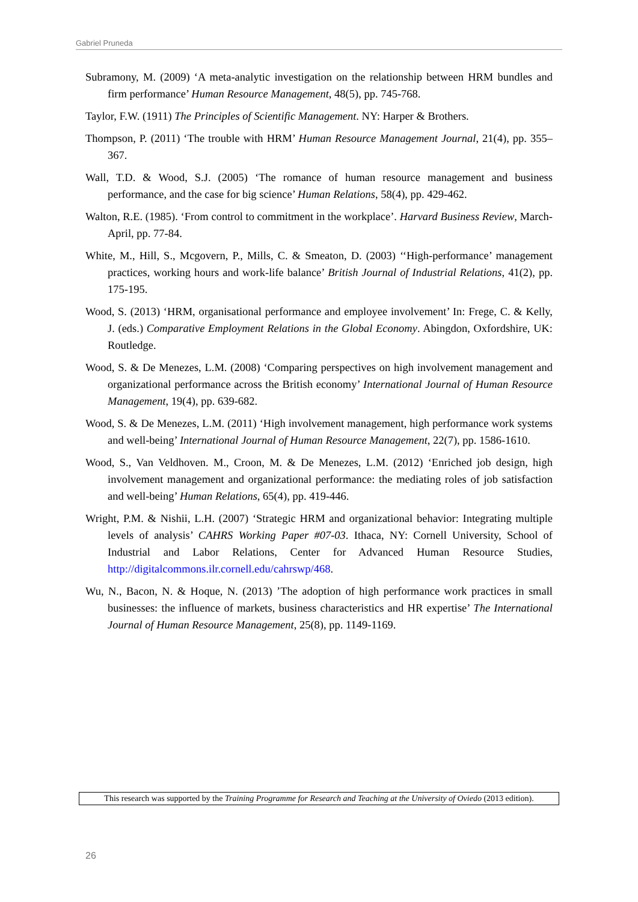Gabriel Pruneda
Subramony, M. (2009) ‘A meta-analytic investigation on the relationship between HRM bundles and firm performance’ Human Resource Management, 48(5), pp. 745-768.
Taylor, F.W. (1911) The Principles of Scientific Management. NY: Harper & Brothers.
Thompson, P. (2011) ‘The trouble with HRM’ Human Resource Management Journal, 21(4), pp. 355–367.
Wall, T.D. & Wood, S.J. (2005) ‘The romance of human resource management and business performance, and the case for big science’ Human Relations, 58(4), pp. 429-462.
Walton, R.E. (1985). ‘From control to commitment in the workplace’. Harvard Business Review, March-April, pp. 77-84.
White, M., Hill, S., Mcgovern, P., Mills, C. & Smeaton, D. (2003) ‘‘High-performance’ management practices, working hours and work-life balance’ British Journal of Industrial Relations, 41(2), pp. 175-195.
Wood, S. (2013) ‘HRM, organisational performance and employee involvement’ In: Frege, C. & Kelly, J. (eds.) Comparative Employment Relations in the Global Economy. Abingdon, Oxfordshire, UK: Routledge.
Wood, S. & De Menezes, L.M. (2008) ‘Comparing perspectives on high involvement management and organizational performance across the British economy’ International Journal of Human Resource Management, 19(4), pp. 639-682.
Wood, S. & De Menezes, L.M. (2011) ‘High involvement management, high performance work systems and well-being’ International Journal of Human Resource Management, 22(7), pp. 1586-1610.
Wood, S., Van Veldhoven. M., Croon, M. & De Menezes, L.M. (2012) ‘Enriched job design, high involvement management and organizational performance: the mediating roles of job satisfaction and well-being’ Human Relations, 65(4), pp. 419-446.
Wright, P.M. & Nishii, L.H. (2007) ‘Strategic HRM and organizational behavior: Integrating multiple levels of analysis’ CAHRS Working Paper #07-03. Ithaca, NY: Cornell University, School of Industrial and Labor Relations, Center for Advanced Human Resource Studies, http://digitalcommons.ilr.cornell.edu/cahrswp/468.
Wu, N., Bacon, N. & Hoque, N. (2013) ’The adoption of high performance work practices in small businesses: the influence of markets, business characteristics and HR expertise’ The International Journal of Human Resource Management, 25(8), pp. 1149-1169.
This research was supported by the Training Programme for Research and Teaching at the University of Oviedo (2013 edition).
26